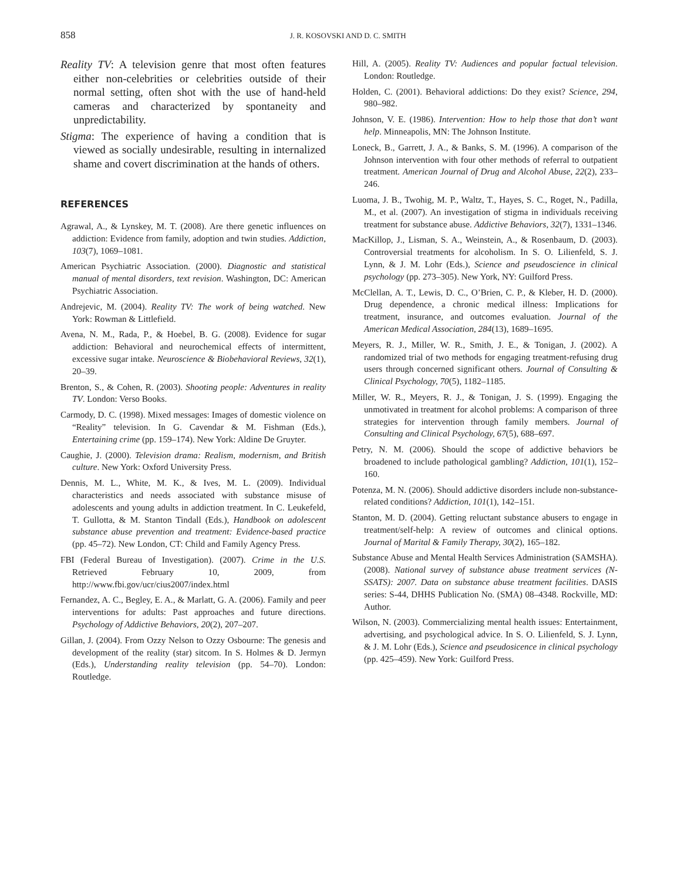858 J. R. KOSOVSKI AND D. C. SMITH
Reality TV: A television genre that most often features either non-celebrities or celebrities outside of their normal setting, often shot with the use of hand-held cameras and characterized by spontaneity and unpredictability.
Stigma: The experience of having a condition that is viewed as socially undesirable, resulting in internalized shame and covert discrimination at the hands of others.
REFERENCES
Agrawal, A., & Lynskey, M. T. (2008). Are there genetic influences on addiction: Evidence from family, adoption and twin studies. Addiction, 103(7), 1069–1081.
American Psychiatric Association. (2000). Diagnostic and statistical manual of mental disorders, text revision. Washington, DC: American Psychiatric Association.
Andrejevic, M. (2004). Reality TV: The work of being watched. New York: Rowman & Littlefield.
Avena, N. M., Rada, P., & Hoebel, B. G. (2008). Evidence for sugar addiction: Behavioral and neurochemical effects of intermittent, excessive sugar intake. Neuroscience & Biobehavioral Reviews, 32(1), 20–39.
Brenton, S., & Cohen, R. (2003). Shooting people: Adventures in reality TV. London: Verso Books.
Carmody, D. C. (1998). Mixed messages: Images of domestic violence on “Reality” television. In G. Cavendar & M. Fishman (Eds.), Entertaining crime (pp. 159–174). New York: Aldine De Gruyter.
Caughie, J. (2000). Television drama: Realism, modernism, and British culture. New York: Oxford University Press.
Dennis, M. L., White, M. K., & Ives, M. L. (2009). Individual characteristics and needs associated with substance misuse of adolescents and young adults in addiction treatment. In C. Leukefeld, T. Gullotta, & M. Stanton Tindall (Eds.), Handbook on adolescent substance abuse prevention and treatment: Evidence-based practice (pp. 45–72). New London, CT: Child and Family Agency Press.
FBI (Federal Bureau of Investigation). (2007). Crime in the U.S. Retrieved February 10, 2009, from http://www.fbi.gov/ucr/cius2007/index.html
Fernandez, A. C., Begley, E. A., & Marlatt, G. A. (2006). Family and peer interventions for adults: Past approaches and future directions. Psychology of Addictive Behaviors, 20(2), 207–207.
Gillan, J. (2004). From Ozzy Nelson to Ozzy Osbourne: The genesis and development of the reality (star) sitcom. In S. Holmes & D. Jermyn (Eds.), Understanding reality television (pp. 54–70). London: Routledge.
Hill, A. (2005). Reality TV: Audiences and popular factual television. London: Routledge.
Holden, C. (2001). Behavioral addictions: Do they exist? Science, 294, 980–982.
Johnson, V. E. (1986). Intervention: How to help those that don’t want help. Minneapolis, MN: The Johnson Institute.
Loneck, B., Garrett, J. A., & Banks, S. M. (1996). A comparison of the Johnson intervention with four other methods of referral to outpatient treatment. American Journal of Drug and Alcohol Abuse, 22(2), 233–246.
Luoma, J. B., Twohig, M. P., Waltz, T., Hayes, S. C., Roget, N., Padilla, M., et al. (2007). An investigation of stigma in individuals receiving treatment for substance abuse. Addictive Behaviors, 32(7), 1331–1346.
MacKillop, J., Lisman, S. A., Weinstein, A., & Rosenbaum, D. (2003). Controversial treatments for alcoholism. In S. O. Lilienfeld, S. J. Lynn, & J. M. Lohr (Eds.), Science and pseudoscience in clinical psychology (pp. 273–305). New York, NY: Guilford Press.
McClellan, A. T., Lewis, D. C., O’Brien, C. P., & Kleber, H. D. (2000). Drug dependence, a chronic medical illness: Implications for treatment, insurance, and outcomes evaluation. Journal of the American Medical Association, 284(13), 1689–1695.
Meyers, R. J., Miller, W. R., Smith, J. E., & Tonigan, J. (2002). A randomized trial of two methods for engaging treatment-refusing drug users through concerned significant others. Journal of Consulting & Clinical Psychology, 70(5), 1182–1185.
Miller, W. R., Meyers, R. J., & Tonigan, J. S. (1999). Engaging the unmotivated in treatment for alcohol problems: A comparison of three strategies for intervention through family members. Journal of Consulting and Clinical Psychology, 67(5), 688–697.
Petry, N. M. (2006). Should the scope of addictive behaviors be broadened to include pathological gambling? Addiction, 101(1), 152–160.
Potenza, M. N. (2006). Should addictive disorders include non-substance-related conditions? Addiction, 101(1), 142–151.
Stanton, M. D. (2004). Getting reluctant substance abusers to engage in treatment/self-help: A review of outcomes and clinical options. Journal of Marital & Family Therapy, 30(2), 165–182.
Substance Abuse and Mental Health Services Administration (SAMSHA). (2008). National survey of substance abuse treatment services (N-SSATS): 2007. Data on substance abuse treatment facilities. DASIS series: S-44, DHHS Publication No. (SMA) 08–4348. Rockville, MD: Author.
Wilson, N. (2003). Commercializing mental health issues: Entertainment, advertising, and psychological advice. In S. O. Lilienfeld, S. J. Lynn, & J. M. Lohr (Eds.), Science and pseudosicence in clinical psychology (pp. 425–459). New York: Guilford Press.